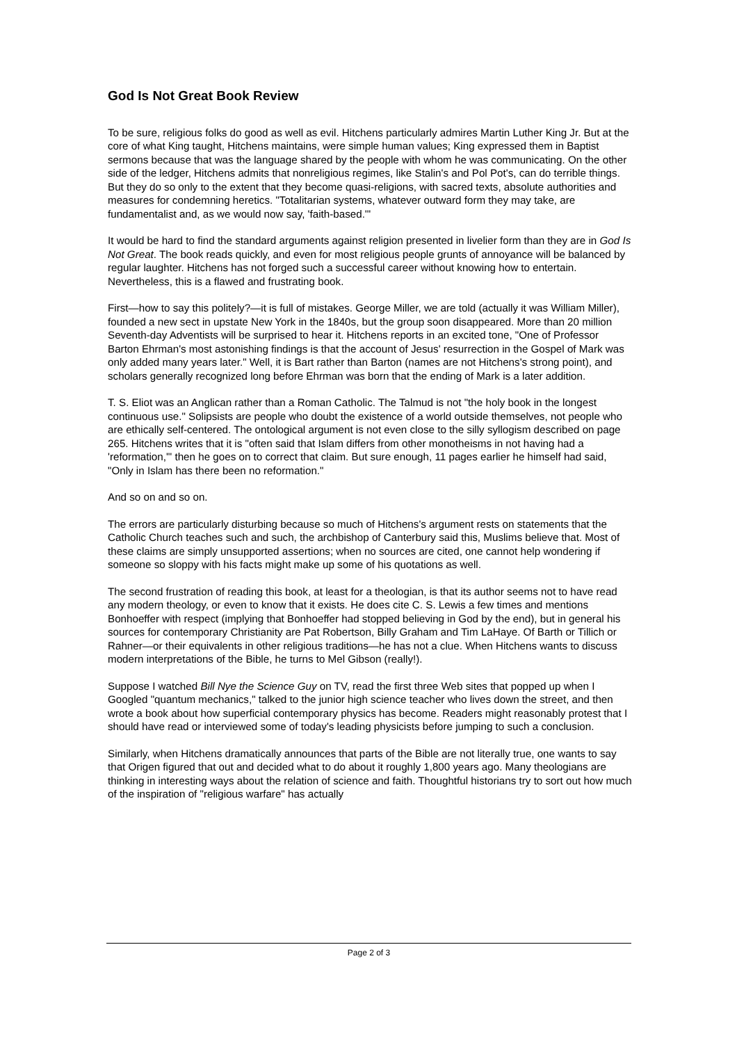God Is Not Great Book Review
To be sure, religious folks do good as well as evil. Hitchens particularly admires Martin Luther King Jr. But at the core of what King taught, Hitchens maintains, were simple human values; King expressed them in Baptist sermons because that was the language shared by the people with whom he was communicating. On the other side of the ledger, Hitchens admits that nonreligious regimes, like Stalin's and Pol Pot's, can do terrible things. But they do so only to the extent that they become quasi-religions, with sacred texts, absolute authorities and measures for condemning heretics. "Totalitarian systems, whatever outward form they may take, are fundamentalist and, as we would now say, 'faith-based.'"
It would be hard to find the standard arguments against religion presented in livelier form than they are in God Is Not Great. The book reads quickly, and even for most religious people grunts of annoyance will be balanced by regular laughter. Hitchens has not forged such a successful career without knowing how to entertain. Nevertheless, this is a flawed and frustrating book.
First—how to say this politely?—it is full of mistakes. George Miller, we are told (actually it was William Miller), founded a new sect in upstate New York in the 1840s, but the group soon disappeared. More than 20 million Seventh-day Adventists will be surprised to hear it. Hitchens reports in an excited tone, "One of Professor Barton Ehrman's most astonishing findings is that the account of Jesus' resurrection in the Gospel of Mark was only added many years later." Well, it is Bart rather than Barton (names are not Hitchens's strong point), and scholars generally recognized long before Ehrman was born that the ending of Mark is a later addition.
T. S. Eliot was an Anglican rather than a Roman Catholic. The Talmud is not "the holy book in the longest continuous use." Solipsists are people who doubt the existence of a world outside themselves, not people who are ethically self-centered. The ontological argument is not even close to the silly syllogism described on page 265. Hitchens writes that it is "often said that Islam differs from other monotheisms in not having had a 'reformation,'" then he goes on to correct that claim. But sure enough, 11 pages earlier he himself had said, "Only in Islam has there been no reformation."
And so on and so on.
The errors are particularly disturbing because so much of Hitchens's argument rests on statements that the Catholic Church teaches such and such, the archbishop of Canterbury said this, Muslims believe that. Most of these claims are simply unsupported assertions; when no sources are cited, one cannot help wondering if someone so sloppy with his facts might make up some of his quotations as well.
The second frustration of reading this book, at least for a theologian, is that its author seems not to have read any modern theology, or even to know that it exists. He does cite C. S. Lewis a few times and mentions Bonhoeffer with respect (implying that Bonhoeffer had stopped believing in God by the end), but in general his sources for contemporary Christianity are Pat Robertson, Billy Graham and Tim LaHaye. Of Barth or Tillich or Rahner—or their equivalents in other religious traditions—he has not a clue. When Hitchens wants to discuss modern interpretations of the Bible, he turns to Mel Gibson (really!).
Suppose I watched Bill Nye the Science Guy on TV, read the first three Web sites that popped up when I Googled "quantum mechanics," talked to the junior high science teacher who lives down the street, and then wrote a book about how superficial contemporary physics has become. Readers might reasonably protest that I should have read or interviewed some of today's leading physicists before jumping to such a conclusion.
Similarly, when Hitchens dramatically announces that parts of the Bible are not literally true, one wants to say that Origen figured that out and decided what to do about it roughly 1,800 years ago. Many theologians are thinking in interesting ways about the relation of science and faith. Thoughtful historians try to sort out how much of the inspiration of "religious warfare" has actually
Page 2 of 3